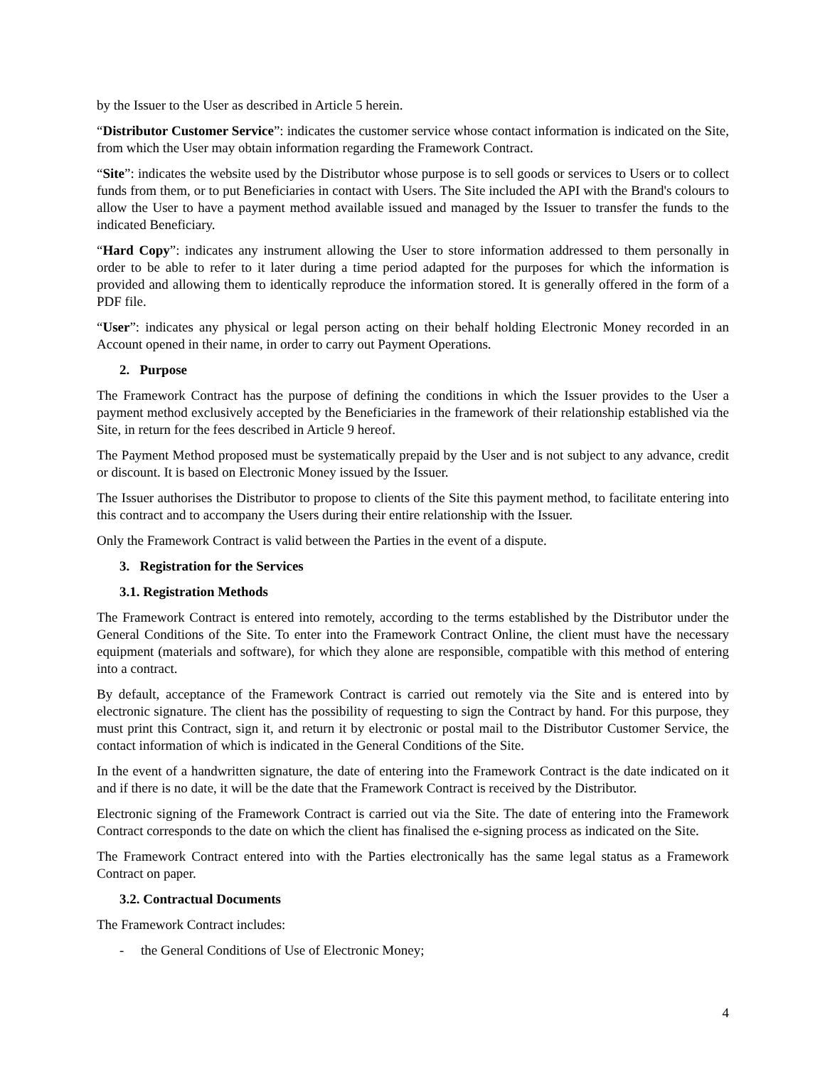by the Issuer to the User as described in Article 5 herein.
“Distributor Customer Service”: indicates the customer service whose contact information is indicated on the Site, from which the User may obtain information regarding the Framework Contract.
“Site”: indicates the website used by the Distributor whose purpose is to sell goods or services to Users or to collect funds from them, or to put Beneficiaries in contact with Users. The Site included the API with the Brand's colours to allow the User to have a payment method available issued and managed by the Issuer to transfer the funds to the indicated Beneficiary.
“Hard Copy”: indicates any instrument allowing the User to store information addressed to them personally in order to be able to refer to it later during a time period adapted for the purposes for which the information is provided and allowing them to identically reproduce the information stored. It is generally offered in the form of a PDF file.
“User”: indicates any physical or legal person acting on their behalf holding Electronic Money recorded in an Account opened in their name, in order to carry out Payment Operations.
2. Purpose
The Framework Contract has the purpose of defining the conditions in which the Issuer provides to the User a payment method exclusively accepted by the Beneficiaries in the framework of their relationship established via the Site, in return for the fees described in Article 9 hereof.
The Payment Method proposed must be systematically prepaid by the User and is not subject to any advance, credit or discount. It is based on Electronic Money issued by the Issuer.
The Issuer authorises the Distributor to propose to clients of the Site this payment method, to facilitate entering into this contract and to accompany the Users during their entire relationship with the Issuer.
Only the Framework Contract is valid between the Parties in the event of a dispute.
3. Registration for the Services
3.1. Registration Methods
The Framework Contract is entered into remotely, according to the terms established by the Distributor under the General Conditions of the Site. To enter into the Framework Contract Online, the client must have the necessary equipment (materials and software), for which they alone are responsible, compatible with this method of entering into a contract.
By default, acceptance of the Framework Contract is carried out remotely via the Site and is entered into by electronic signature. The client has the possibility of requesting to sign the Contract by hand. For this purpose, they must print this Contract, sign it, and return it by electronic or postal mail to the Distributor Customer Service, the contact information of which is indicated in the General Conditions of the Site.
In the event of a handwritten signature, the date of entering into the Framework Contract is the date indicated on it and if there is no date, it will be the date that the Framework Contract is received by the Distributor.
Electronic signing of the Framework Contract is carried out via the Site. The date of entering into the Framework Contract corresponds to the date on which the client has finalised the e-signing process as indicated on the Site.
The Framework Contract entered into with the Parties electronically has the same legal status as a Framework Contract on paper.
3.2. Contractual Documents
The Framework Contract includes:
- the General Conditions of Use of Electronic Money;
4